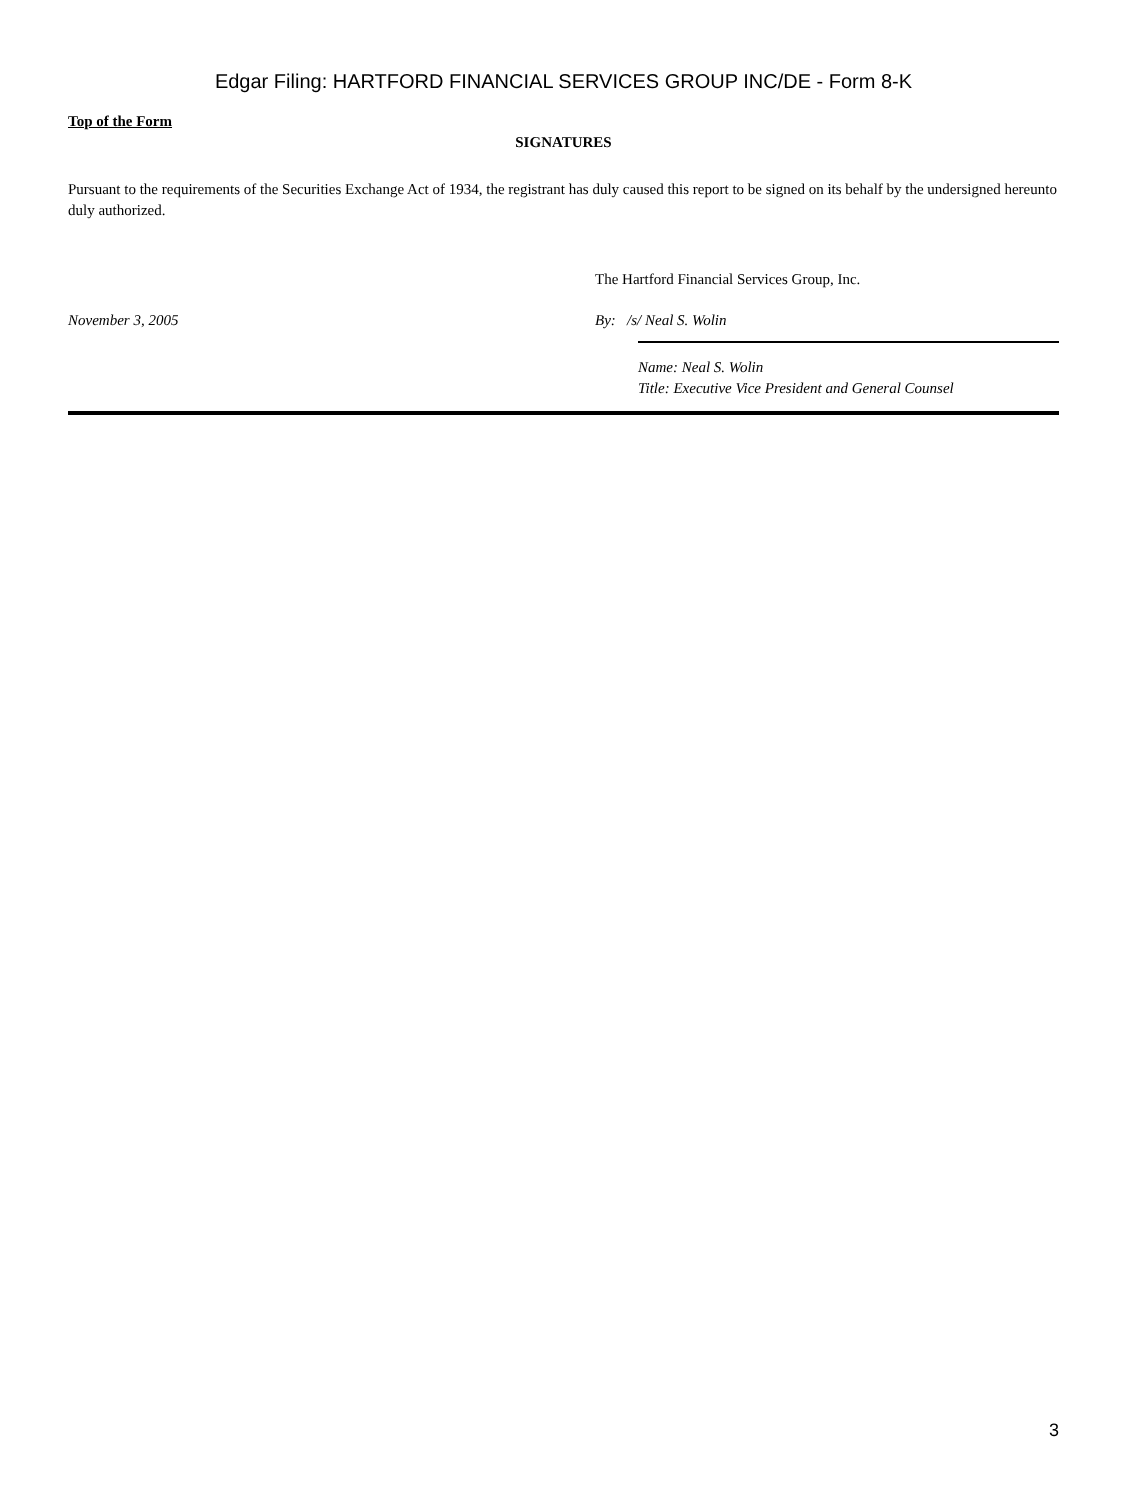Edgar Filing: HARTFORD FINANCIAL SERVICES GROUP INC/DE - Form 8-K
Top of the Form
SIGNATURES
Pursuant to the requirements of the Securities Exchange Act of 1934, the registrant has duly caused this report to be signed on its behalf by the undersigned hereunto duly authorized.
The Hartford Financial Services Group, Inc.
November 3, 2005 By: /s/ Neal S. Wolin
Name: Neal S. Wolin
Title: Executive Vice President and General Counsel
3